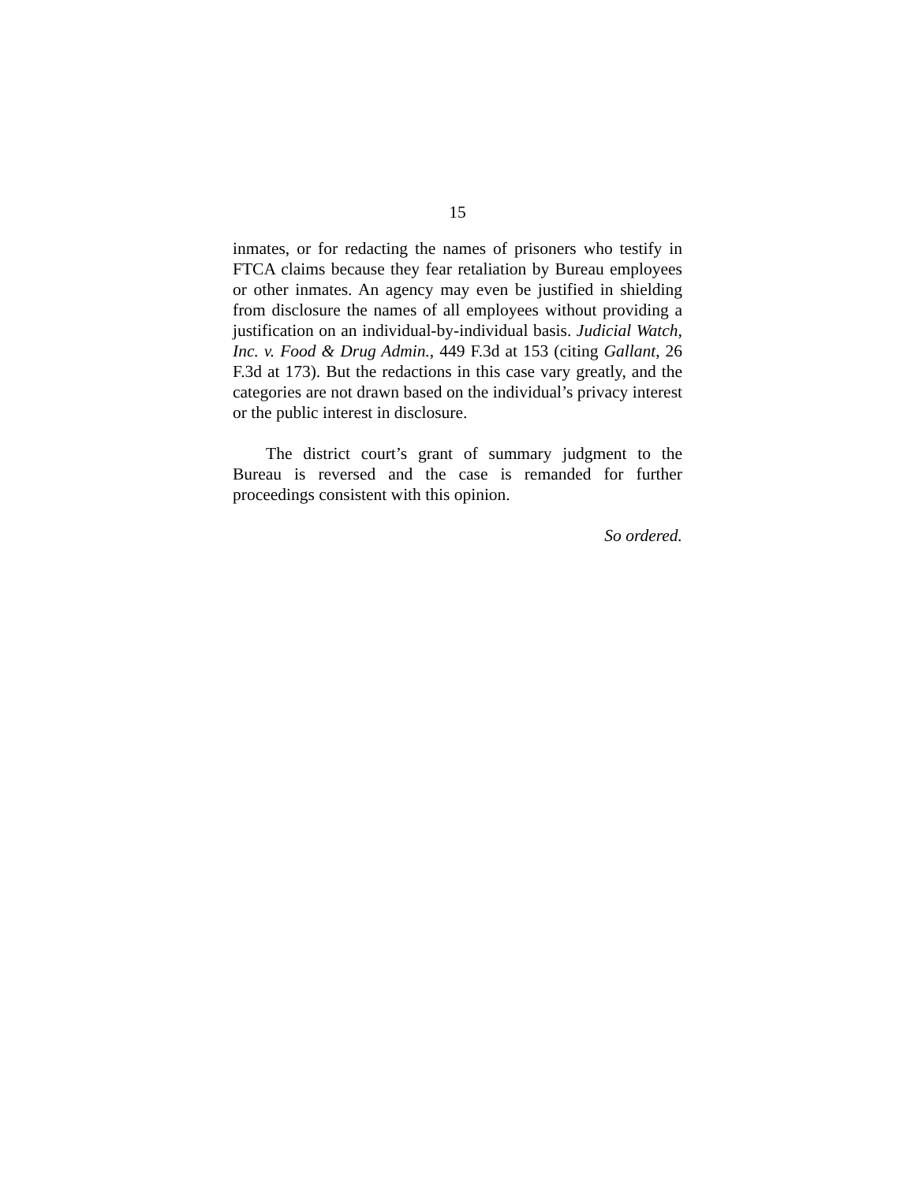15
inmates, or for redacting the names of prisoners who testify in FTCA claims because they fear retaliation by Bureau employees or other inmates. An agency may even be justified in shielding from disclosure the names of all employees without providing a justification on an individual-by-individual basis. Judicial Watch, Inc. v. Food & Drug Admin., 449 F.3d at 153 (citing Gallant, 26 F.3d at 173). But the redactions in this case vary greatly, and the categories are not drawn based on the individual’s privacy interest or the public interest in disclosure.
The district court’s grant of summary judgment to the Bureau is reversed and the case is remanded for further proceedings consistent with this opinion.
So ordered.